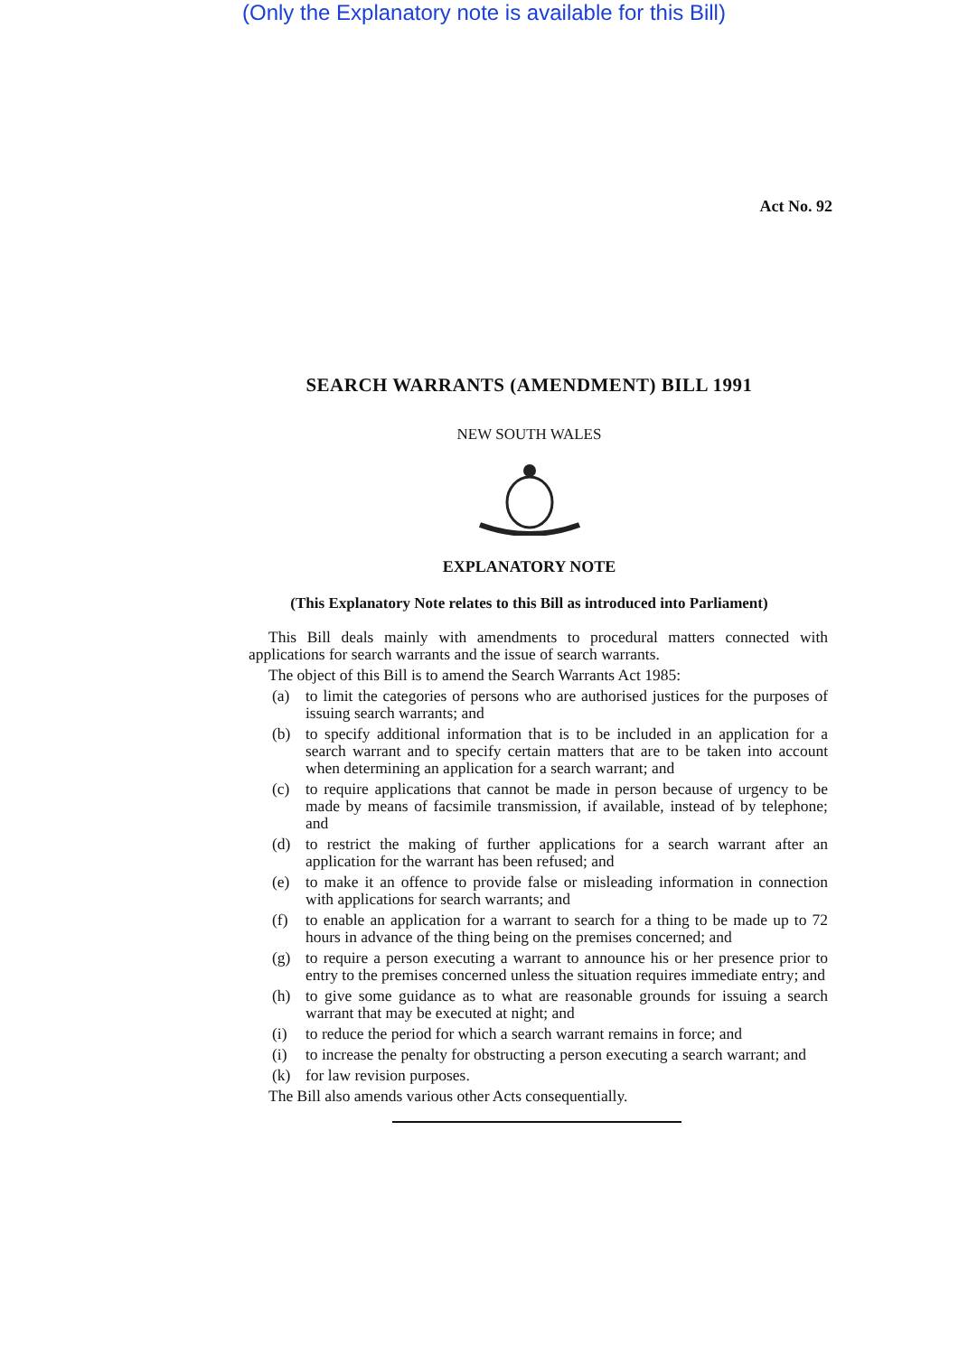(Only the Explanatory note is available for this Bill)
Act No. 92
SEARCH WARRANTS (AMENDMENT) BILL 1991
NEW SOUTH WALES
EXPLANATORY NOTE
(This Explanatory Note relates to this Bill as introduced into Parliament)
This Bill deals mainly with amendments to procedural matters connected with applications for search warrants and the issue of search warrants.
The object of this Bill is to amend the Search Warrants Act 1985:
(a) to limit the categories of persons who are authorised justices for the purposes of issuing search warrants; and
(b) to specify additional information that is to be included in an application for a search warrant and to specify certain matters that are to be taken into account when determining an application for a search warrant; and
(c) to require applications that cannot be made in person because of urgency to be made by means of facsimile transmission, if available, instead of by telephone; and
(d) to restrict the making of further applications for a search warrant after an application for the warrant has been refused; and
(e) to make it an offence to provide false or misleading information in connection with applications for search warrants; and
(f) to enable an application for a warrant to search for a thing to be made up to 72 hours in advance of the thing being on the premises concerned; and
(g) to require a person executing a warrant to announce his or her presence prior to entry to the premises concerned unless the situation requires immediate entry; and
(h) to give some guidance as to what are reasonable grounds for issuing a search warrant that may be executed at night; and
(i) to reduce the period for which a search warrant remains in force; and
(i) to increase the penalty for obstructing a person executing a search warrant; and
(k) for law revision purposes.
The Bill also amends various other Acts consequentially.